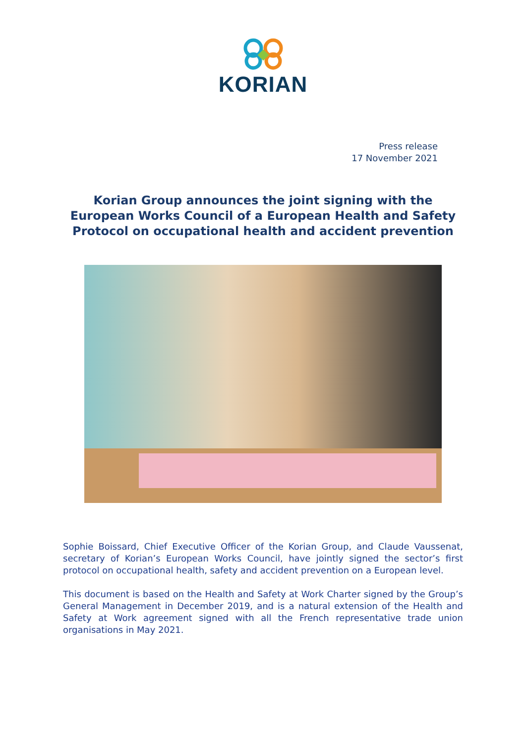KORIAN
Press release
17 November 2021
Korian Group announces the joint signing with the European Works Council of a European Health and Safety Protocol on occupational health and accident prevention
Sophie Boissard, Chief Executive Officer of the Korian Group, and Claude Vaussenat, secretary of Korian’s European Works Council, have jointly signed the sector’s first protocol on occupational health, safety and accident prevention on a European level.
This document is based on the Health and Safety at Work Charter signed by the Group’s General Management in December 2019, and is a natural extension of the Health and Safety at Work agreement signed with all the French representative trade union organisations in May 2021.